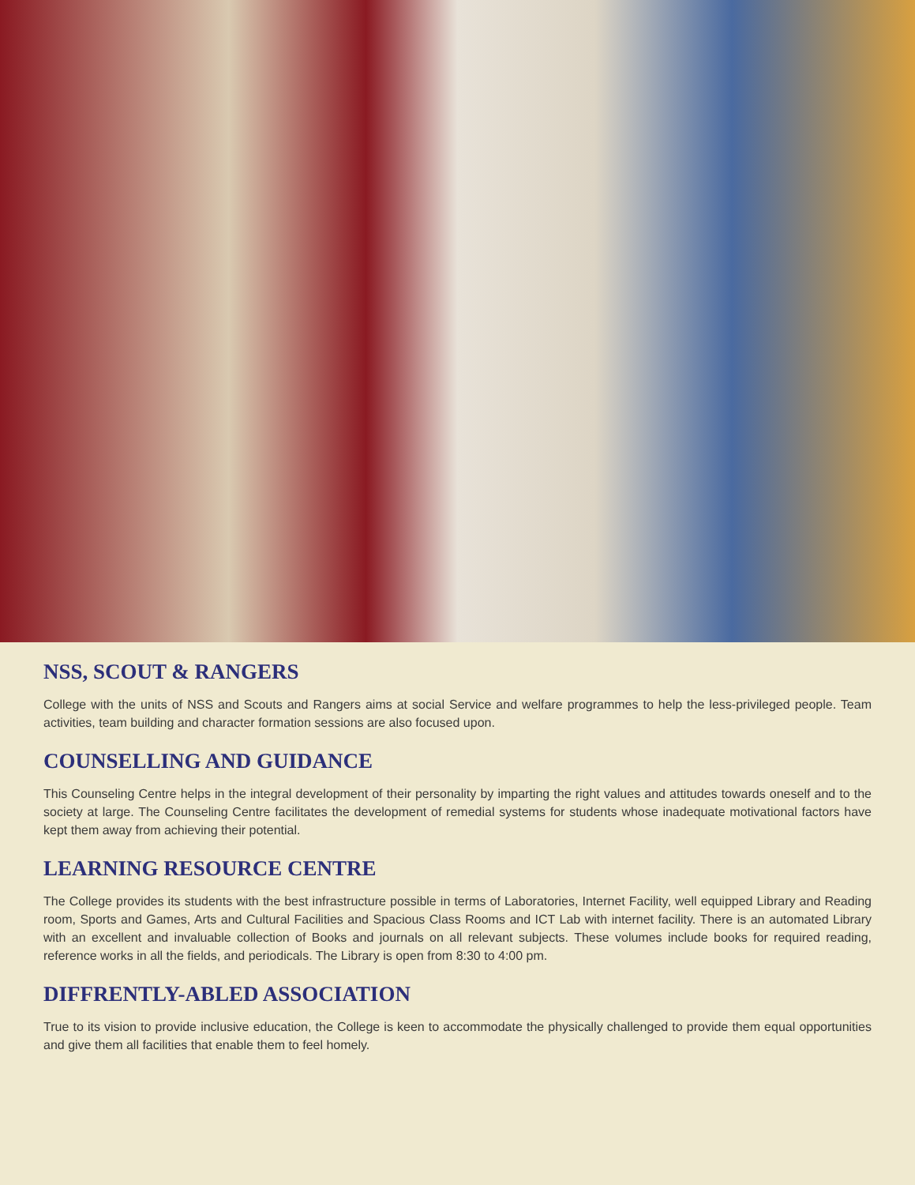NSS, SCOUT & RANGERS
College with the units of NSS and Scouts and Rangers aims at social Service and welfare programmes to help the less-privileged people. Team activities, team building and character formation sessions are also focused upon.
COUNSELLING AND GUIDANCE
This Counseling Centre helps in the integral development of their personality by imparting the right values and attitudes towards oneself and to the society at large. The Counseling Centre facilitates the development of remedial systems for students whose inadequate motivational factors have kept them away from achieving their potential.
LEARNING RESOURCE CENTRE
The College provides its students with the best infrastructure possible in terms of Laboratories, Internet Facility, well equipped Library and Reading room, Sports and Games, Arts and Cultural Facilities and Spacious Class Rooms and ICT Lab with internet facility. There is an automated Library with an excellent and invaluable collection of Books and journals on all relevant subjects. These volumes include books for required reading, reference works in all the fields, and periodicals. The Library is open from 8:30 to 4:00 pm.
DIFFRENTLY-ABLED ASSOCIATION
True to its vision to provide inclusive education, the College is keen to accommodate the physically challenged to provide them equal opportunities and give them all facilities that enable them to feel homely.